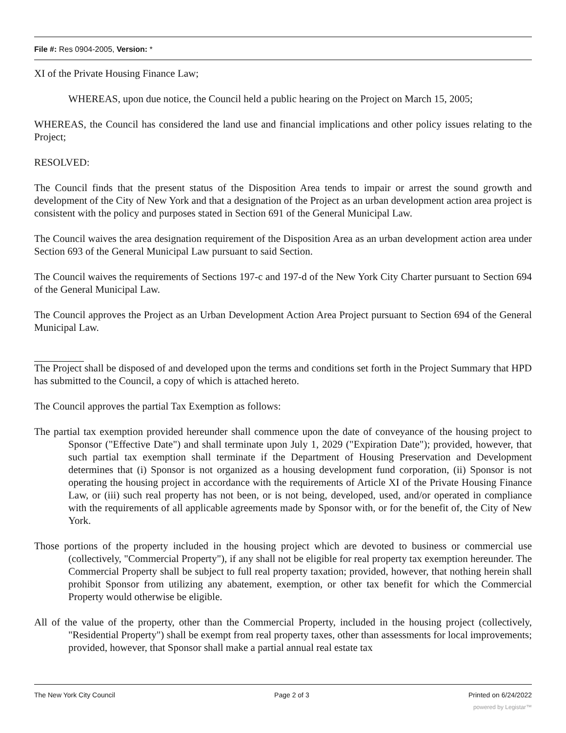File #: Res 0904-2005, Version: *
XI of the Private Housing Finance Law;
WHEREAS, upon due notice, the Council held a public hearing on the Project on March 15, 2005;
WHEREAS, the Council has considered the land use and financial implications and other policy issues relating to the Project;
RESOLVED:
The Council finds that the present status of the Disposition Area tends to impair or arrest the sound growth and development of the City of New York and that a designation of the Project as an urban development action area project is consistent with the policy and purposes stated in Section 691 of the General Municipal Law.
The Council waives the area designation requirement of the Disposition Area as an urban development action area under Section 693 of the General Municipal Law pursuant to said Section.
The Council waives the requirements of Sections 197-c and 197-d of the New York City Charter pursuant to Section 694 of the General Municipal Law.
The Council approves the Project as an Urban Development Action Area Project pursuant to Section 694 of the General Municipal Law.
The Project shall be disposed of and developed upon the terms and conditions set forth in the Project Summary that HPD has submitted to the Council, a copy of which is attached hereto.
The Council approves the partial Tax Exemption as follows:
The partial tax exemption provided hereunder shall commence upon the date of conveyance of the housing project to Sponsor ("Effective Date") and shall terminate upon July 1, 2029 ("Expiration Date"); provided, however, that such partial tax exemption shall terminate if the Department of Housing Preservation and Development determines that (i) Sponsor is not organized as a housing development fund corporation, (ii) Sponsor is not operating the housing project in accordance with the requirements of Article XI of the Private Housing Finance Law, or (iii) such real property has not been, or is not being, developed, used, and/or operated in compliance with the requirements of all applicable agreements made by Sponsor with, or for the benefit of, the City of New York.
Those portions of the property included in the housing project which are devoted to business or commercial use (collectively, "Commercial Property"), if any shall not be eligible for real property tax exemption hereunder. The Commercial Property shall be subject to full real property taxation; provided, however, that nothing herein shall prohibit Sponsor from utilizing any abatement, exemption, or other tax benefit for which the Commercial Property would otherwise be eligible.
All of the value of the property, other than the Commercial Property, included in the housing project (collectively, "Residential Property") shall be exempt from real property taxes, other than assessments for local improvements; provided, however, that Sponsor shall make a partial annual real estate tax
The New York City Council Page 2 of 3 Printed on 6/24/2022
powered by Legistar™